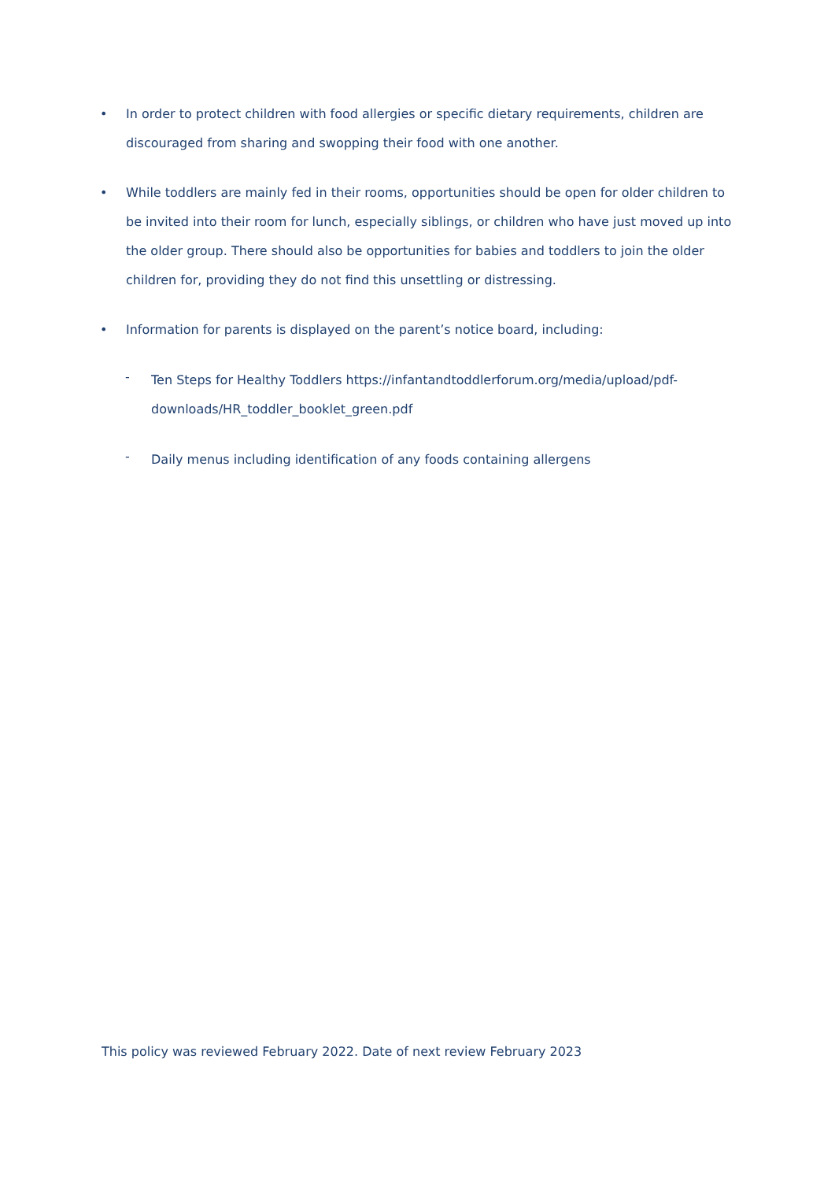• In order to protect children with food allergies or specific dietary requirements, children are discouraged from sharing and swopping their food with one another.
• While toddlers are mainly fed in their rooms, opportunities should be open for older children to be invited into their room for lunch, especially siblings, or children who have just moved up into the older group. There should also be opportunities for babies and toddlers to join the older children for, providing they do not find this unsettling or distressing.
• Information for parents is displayed on the parent’s notice board, including:
- Ten Steps for Healthy Toddlers https://infantandtoddlerforum.org/media/upload/pdf-downloads/HR_toddler_booklet_green.pdf
- Daily menus including identification of any foods containing allergens
This policy was reviewed February 2022. Date of next review February 2023